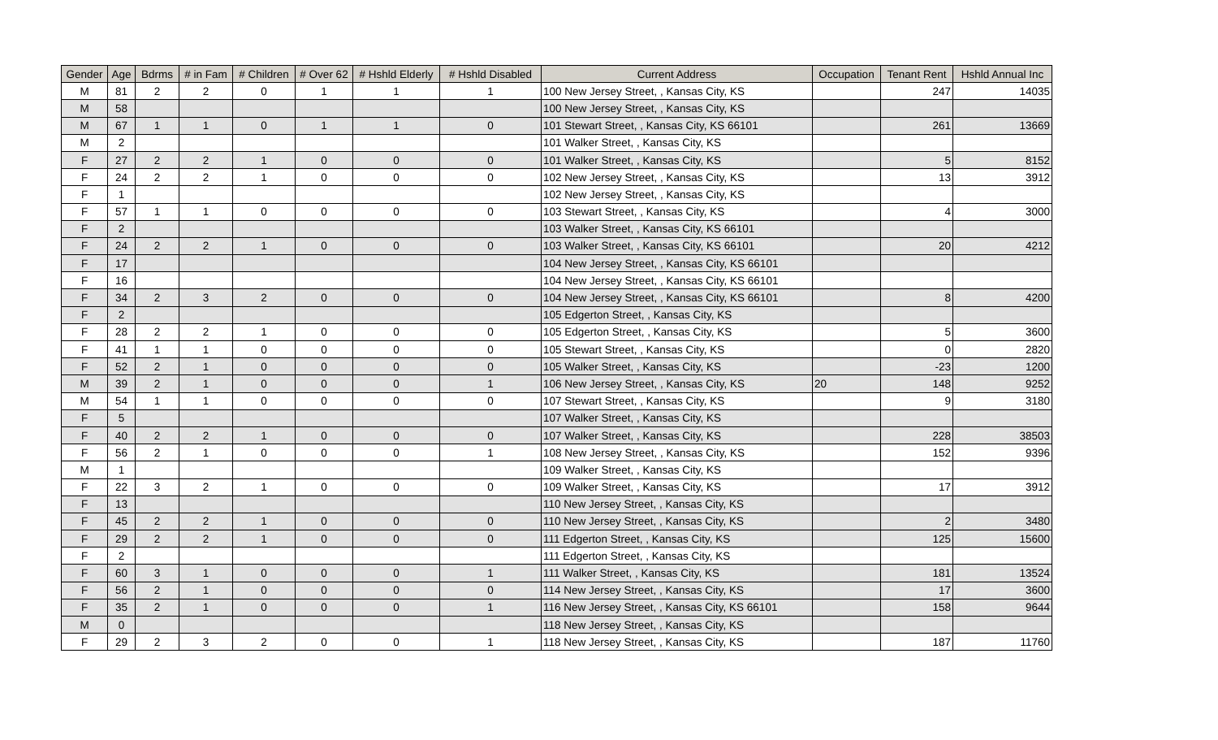| Gender | Age | Bdrms | # in Fam | # Children | # Over 62 | # Hshld Elderly | # Hshld Disabled | Current Address | Occupation | Tenant Rent | Hshld Annual Inc |
| --- | --- | --- | --- | --- | --- | --- | --- | --- | --- | --- | --- |
| M | 81 | 2 | 2 | 0 | 1 | 1 | 1 | 100 New Jersey Street, , Kansas City, KS | | 247 | 14035 |
| M | 58 | | | | | | | 100 New Jersey Street, , Kansas City, KS | | | |
| M | 67 | 1 | 1 | 0 | 1 | 1 | 0 | 101 Stewart Street, , Kansas City, KS 66101 | | 261 | 13669 |
| M | 2 | | | | | | | 101 Walker Street, , Kansas City, KS | | | |
| F | 27 | 2 | 2 | 1 | 0 | 0 | 0 | 101 Walker Street, , Kansas City, KS | | 5 | 8152 |
| F | 24 | 2 | 2 | 1 | 0 | 0 | 0 | 102 New Jersey Street, , Kansas City, KS | | 13 | 3912 |
| F | 1 | | | | | | | 102 New Jersey Street, , Kansas City, KS | | | |
| F | 57 | 1 | 1 | 0 | 0 | 0 | 0 | 103 Stewart Street, , Kansas City, KS | | 4 | 3000 |
| F | 2 | | | | | | | 103 Walker Street, , Kansas City, KS 66101 | | | |
| F | 24 | 2 | 2 | 1 | 0 | 0 | 0 | 103 Walker Street, , Kansas City, KS 66101 | | 20 | 4212 |
| F | 17 | | | | | | | 104 New Jersey Street, , Kansas City, KS 66101 | | | |
| F | 16 | | | | | | | 104 New Jersey Street, , Kansas City, KS 66101 | | | |
| F | 34 | 2 | 3 | 2 | 0 | 0 | 0 | 104 New Jersey Street, , Kansas City, KS 66101 | | 8 | 4200 |
| F | 2 | | | | | | | 105 Edgerton Street, , Kansas City, KS | | | |
| F | 28 | 2 | 2 | 1 | 0 | 0 | 0 | 105 Edgerton Street, , Kansas City, KS | | 5 | 3600 |
| F | 41 | 1 | 1 | 0 | 0 | 0 | 0 | 105 Stewart Street, , Kansas City, KS | | 0 | 2820 |
| F | 52 | 2 | 1 | 0 | 0 | 0 | 0 | 105 Walker Street, , Kansas City, KS | | -23 | 1200 |
| M | 39 | 2 | 1 | 0 | 0 | 0 | 1 | 106 New Jersey Street, , Kansas City, KS | 20 | 148 | 9252 |
| M | 54 | 1 | 1 | 0 | 0 | 0 | 0 | 107 Stewart Street, , Kansas City, KS | | 9 | 3180 |
| F | 5 | | | | | | | 107 Walker Street, , Kansas City, KS | | | |
| F | 40 | 2 | 2 | 1 | 0 | 0 | 0 | 107 Walker Street, , Kansas City, KS | | 228 | 38503 |
| F | 56 | 2 | 1 | 0 | 0 | 0 | 1 | 108 New Jersey Street, , Kansas City, KS | | 152 | 9396 |
| M | 1 | | | | | | | 109 Walker Street, , Kansas City, KS | | | |
| F | 22 | 3 | 2 | 1 | 0 | 0 | 0 | 109 Walker Street, , Kansas City, KS | | 17 | 3912 |
| F | 13 | | | | | | | 110 New Jersey Street, , Kansas City, KS | | | |
| F | 45 | 2 | 2 | 1 | 0 | 0 | 0 | 110 New Jersey Street, , Kansas City, KS | | 2 | 3480 |
| F | 29 | 2 | 2 | 1 | 0 | 0 | 0 | 111 Edgerton Street, , Kansas City, KS | | 125 | 15600 |
| F | 2 | | | | | | | 111 Edgerton Street, , Kansas City, KS | | | |
| F | 60 | 3 | 1 | 0 | 0 | 0 | 1 | 111 Walker Street, , Kansas City, KS | | 181 | 13524 |
| F | 56 | 2 | 1 | 0 | 0 | 0 | 0 | 114 New Jersey Street, , Kansas City, KS | | 17 | 3600 |
| F | 35 | 2 | 1 | 0 | 0 | 0 | 1 | 116 New Jersey Street, , Kansas City, KS 66101 | | 158 | 9644 |
| M | 0 | | | | | | | 118 New Jersey Street, , Kansas City, KS | | | |
| F | 29 | 2 | 3 | 2 | 0 | 0 | 1 | 118 New Jersey Street, , Kansas City, KS | | 187 | 11760 |